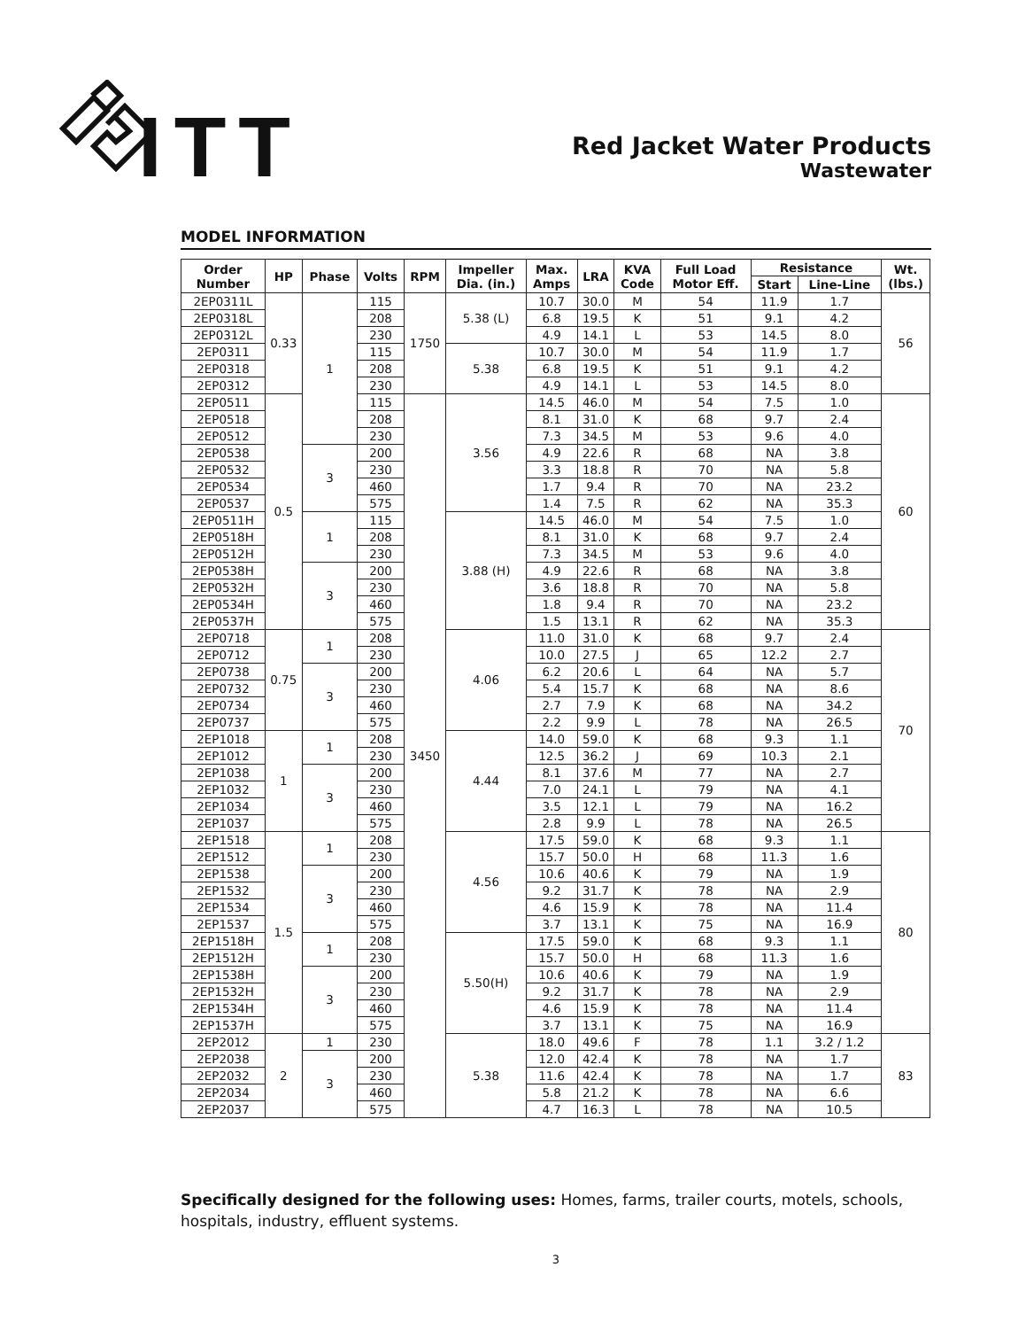ITT
Red Jacket Water Products
Wastewater
MODEL INFORMATION
| Order Number | HP | Phase | Volts | RPM | Impeller Dia. (in.) | Max. Amps | LRA | KVA Code | Full Load Motor Eff. | Resistance | | Wt. (lbs.) |
| --- | --- | --- | --- | --- | --- | --- | --- | --- | --- | --- | --- | --- |
| | | | | | | | | | | Start | Line-Line | |
| 2EP0311L | 0.33 | 1 | 115 | 1750 | 5.38 (L) | 10.7 | 30.0 | M | 54 | 11.9 | 1.7 | 56 |
| 2EP0318L | | | 208 | | | 6.8 | 19.5 | K | 51 | 9.1 | 4.2 | |
| 2EP0312L | | | 230 | | | 4.9 | 14.1 | L | 53 | 14.5 | 8.0 | |
| 2EP0311 | | | 115 | | 5.38 | 10.7 | 30.0 | M | 54 | 11.9 | 1.7 | |
| 2EP0318 | | | 208 | | | 6.8 | 19.5 | K | 51 | 9.1 | 4.2 | |
| 2EP0312 | | | 230 | | | 4.9 | 14.1 | L | 53 | 14.5 | 8.0 | |
| 2EP0511 | 0.5 | | 115 | 3450 | 3.56 | 14.5 | 46.0 | M | 54 | 7.5 | 1.0 | 60 |
| 2EP0518 | | | 208 | | | 8.1 | 31.0 | K | 68 | 9.7 | 2.4 | |
| 2EP0512 | | | 230 | | | 7.3 | 34.5 | M | 53 | 9.6 | 4.0 | |
| 2EP0538 | | 3 | 200 | | | 4.9 | 22.6 | R | 68 | NA | 3.8 | |
| 2EP0532 | | | 230 | | | 3.3 | 18.8 | R | 70 | NA | 5.8 | |
| 2EP0534 | | | 460 | | | 1.7 | 9.4 | R | 70 | NA | 23.2 | |
| 2EP0537 | | | 575 | | | 1.4 | 7.5 | R | 62 | NA | 35.3 | |
| 2EP0511H | | 1 | 115 | | 3.88 (H) | 14.5 | 46.0 | M | 54 | 7.5 | 1.0 | |
| 2EP0518H | | | 208 | | | 8.1 | 31.0 | K | 68 | 9.7 | 2.4 | |
| 2EP0512H | | | 230 | | | 7.3 | 34.5 | M | 53 | 9.6 | 4.0 | |
| 2EP0538H | | 3 | 200 | | | 4.9 | 22.6 | R | 68 | NA | 3.8 | |
| 2EP0532H | | | 230 | | | 3.6 | 18.8 | R | 70 | NA | 5.8 | |
| 2EP0534H | | | 460 | | | 1.8 | 9.4 | R | 70 | NA | 23.2 | |
| 2EP0537H | | | 575 | | | 1.5 | 13.1 | R | 62 | NA | 35.3 | |
| 2EP0718 | 0.75 | 1 | 208 | | 4.06 | 11.0 | 31.0 | K | 68 | 9.7 | 2.4 | 70 |
| 2EP0712 | | | 230 | | | 10.0 | 27.5 | J | 65 | 12.2 | 2.7 | |
| 2EP0738 | | 3 | 200 | | | 6.2 | 20.6 | L | 64 | NA | 5.7 | |
| 2EP0732 | | | 230 | | | 5.4 | 15.7 | K | 68 | NA | 8.6 | |
| 2EP0734 | | | 460 | | | 2.7 | 7.9 | K | 68 | NA | 34.2 | |
| 2EP0737 | | | 575 | | | 2.2 | 9.9 | L | 78 | NA | 26.5 | |
| 2EP1018 | 1 | 1 | 208 | | 4.44 | 14.0 | 59.0 | K | 68 | 9.3 | 1.1 | |
| 2EP1012 | | | 230 | | | 12.5 | 36.2 | J | 69 | 10.3 | 2.1 | |
| 2EP1038 | | 3 | 200 | | | 8.1 | 37.6 | M | 77 | NA | 2.7 | |
| 2EP1032 | | | 230 | | | 7.0 | 24.1 | L | 79 | NA | 4.1 | |
| 2EP1034 | | | 460 | | | 3.5 | 12.1 | L | 79 | NA | 16.2 | |
| 2EP1037 | | | 575 | | | 2.8 | 9.9 | L | 78 | NA | 26.5 | |
| 2EP1518 | 1.5 | 1 | 208 | | 4.56 | 17.5 | 59.0 | K | 68 | 9.3 | 1.1 | 80 |
| 2EP1512 | | | 230 | | | 15.7 | 50.0 | H | 68 | 11.3 | 1.6 | |
| 2EP1538 | | 3 | 200 | | | 10.6 | 40.6 | K | 79 | NA | 1.9 | |
| 2EP1532 | | | 230 | | | 9.2 | 31.7 | K | 78 | NA | 2.9 | |
| 2EP1534 | | | 460 | | | 4.6 | 15.9 | K | 78 | NA | 11.4 | |
| 2EP1537 | | | 575 | | | 3.7 | 13.1 | K | 75 | NA | 16.9 | |
| 2EP1518H | | 1 | 208 | | 5.50(H) | 17.5 | 59.0 | K | 68 | 9.3 | 1.1 | |
| 2EP1512H | | | 230 | | | 15.7 | 50.0 | H | 68 | 11.3 | 1.6 | |
| 2EP1538H | | 3 | 200 | | | 10.6 | 40.6 | K | 79 | NA | 1.9 | |
| 2EP1532H | | | 230 | | | 9.2 | 31.7 | K | 78 | NA | 2.9 | |
| 2EP1534H | | | 460 | | | 4.6 | 15.9 | K | 78 | NA | 11.4 | |
| 2EP1537H | | | 575 | | | 3.7 | 13.1 | K | 75 | NA | 16.9 | |
| 2EP2012 | 2 | 1 | 230 | | 5.38 | 18.0 | 49.6 | F | 78 | 1.1 | 3.2 / 1.2 | 83 |
| 2EP2038 | | 3 | 200 | | | 12.0 | 42.4 | K | 78 | NA | 1.7 | |
| 2EP2032 | | | 230 | | | 11.6 | 42.4 | K | 78 | NA | 1.7 | |
| 2EP2034 | | | 460 | | | 5.8 | 21.2 | K | 78 | NA | 6.6 | |
| 2EP2037 | | | 575 | | | 4.7 | 16.3 | L | 78 | NA | 10.5 | |
Specifically designed for the following uses: Homes, farms, trailer courts, motels, schools, hospitals, industry, effluent systems.
3